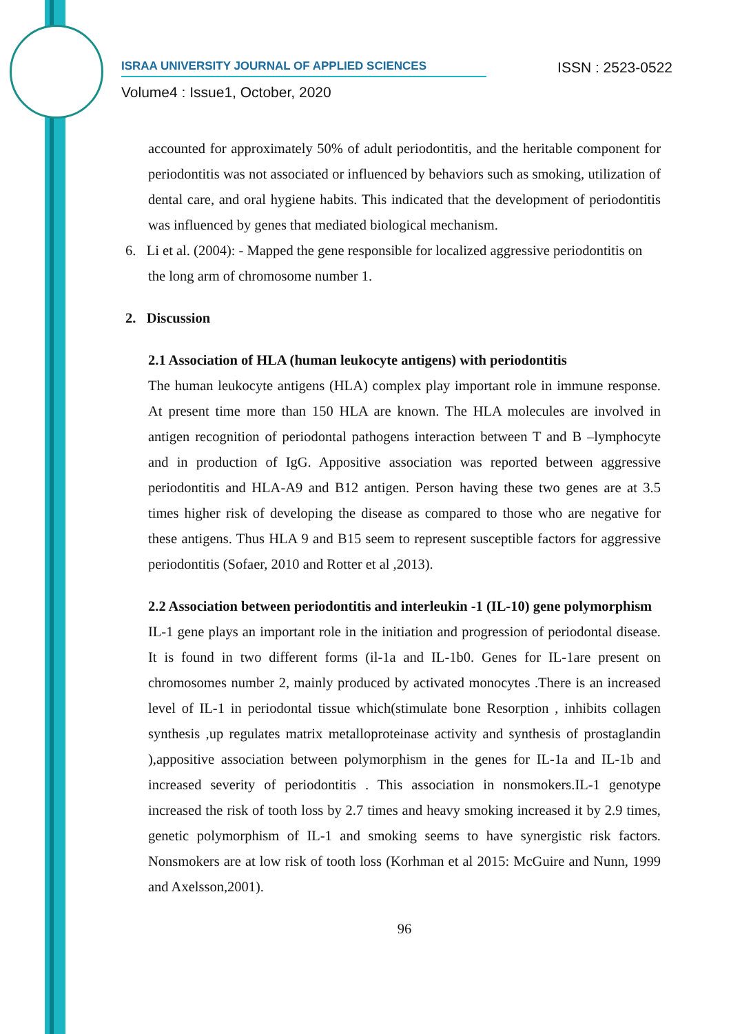ISRAA UNIVERSITY JOURNAL OF APPLIED SCIENCES ISSN : 2523-0522
Volume4 : Issue1, October, 2020
accounted for approximately 50% of adult periodontitis, and the heritable component for periodontitis was not associated or influenced by behaviors such as smoking, utilization of dental care, and oral hygiene habits. This indicated that the development of periodontitis was influenced by genes that mediated biological mechanism.
6. Li et al. (2004): - Mapped the gene responsible for localized aggressive periodontitis on
the long arm of chromosome number 1.
2. Discussion
2.1 Association of HLA (human leukocyte antigens) with periodontitis
The human leukocyte antigens (HLA) complex play important role in immune response. At present time more than 150 HLA are known. The HLA molecules are involved in antigen recognition of periodontal pathogens interaction between T and B –lymphocyte and in production of IgG. Appositive association was reported between aggressive periodontitis and HLA-A9 and B12 antigen. Person having these two genes are at 3.5 times higher risk of developing the disease as compared to those who are negative for these antigens. Thus HLA 9 and B15 seem to represent susceptible factors for aggressive periodontitis (Sofaer, 2010 and Rotter et al ,2013).
2.2 Association between periodontitis and interleukin -1 (IL-10) gene polymorphism
IL-1 gene plays an important role in the initiation and progression of periodontal disease. It is found in two different forms (il-1a and IL-1b0. Genes for IL-1are present on chromosomes number 2, mainly produced by activated monocytes .There is an increased level of IL-1 in periodontal tissue which(stimulate bone Resorption , inhibits collagen synthesis ,up regulates matrix metalloproteinase activity and synthesis of prostaglandin ),appositive association between polymorphism in the genes for IL-1a and IL-1b and increased severity of periodontitis . This association in nonsmokers.IL-1 genotype increased the risk of tooth loss by 2.7 times and heavy smoking increased it by 2.9 times, genetic polymorphism of IL-1 and smoking seems to have synergistic risk factors. Nonsmokers are at low risk of tooth loss (Korhman et al 2015: McGuire and Nunn, 1999 and Axelsson,2001).
96